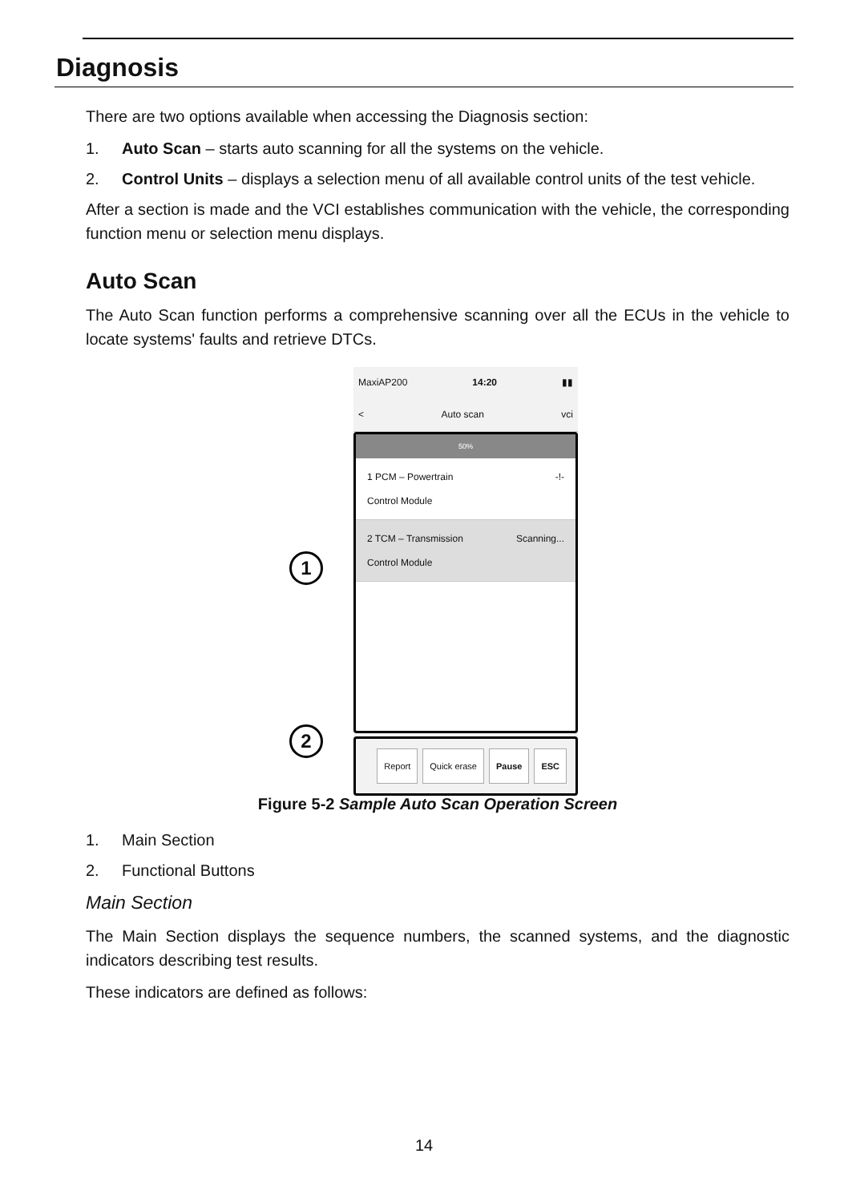Diagnosis
There are two options available when accessing the Diagnosis section:
1. Auto Scan – starts auto scanning for all the systems on the vehicle.
2. Control Units – displays a selection menu of all available control units of the test vehicle.
After a section is made and the VCI establishes communication with the vehicle, the corresponding function menu or selection menu displays.
Auto Scan
The Auto Scan function performs a comprehensive scanning over all the ECUs in the vehicle to locate systems' faults and retrieve DTCs.
MaxiAP200 14:20 ▮▮
< Auto scan vci
50%
1 PCM – Powertrain
Control Module -!-
2 TCM – Transmission
Control Module Scanning...
Report Quick erase Pause ESC
1
2
Figure 5-2 Sample Auto Scan Operation Screen
1. Main Section
2. Functional Buttons
Main Section
The Main Section displays the sequence numbers, the scanned systems, and the diagnostic indicators describing test results.
These indicators are defined as follows:
14